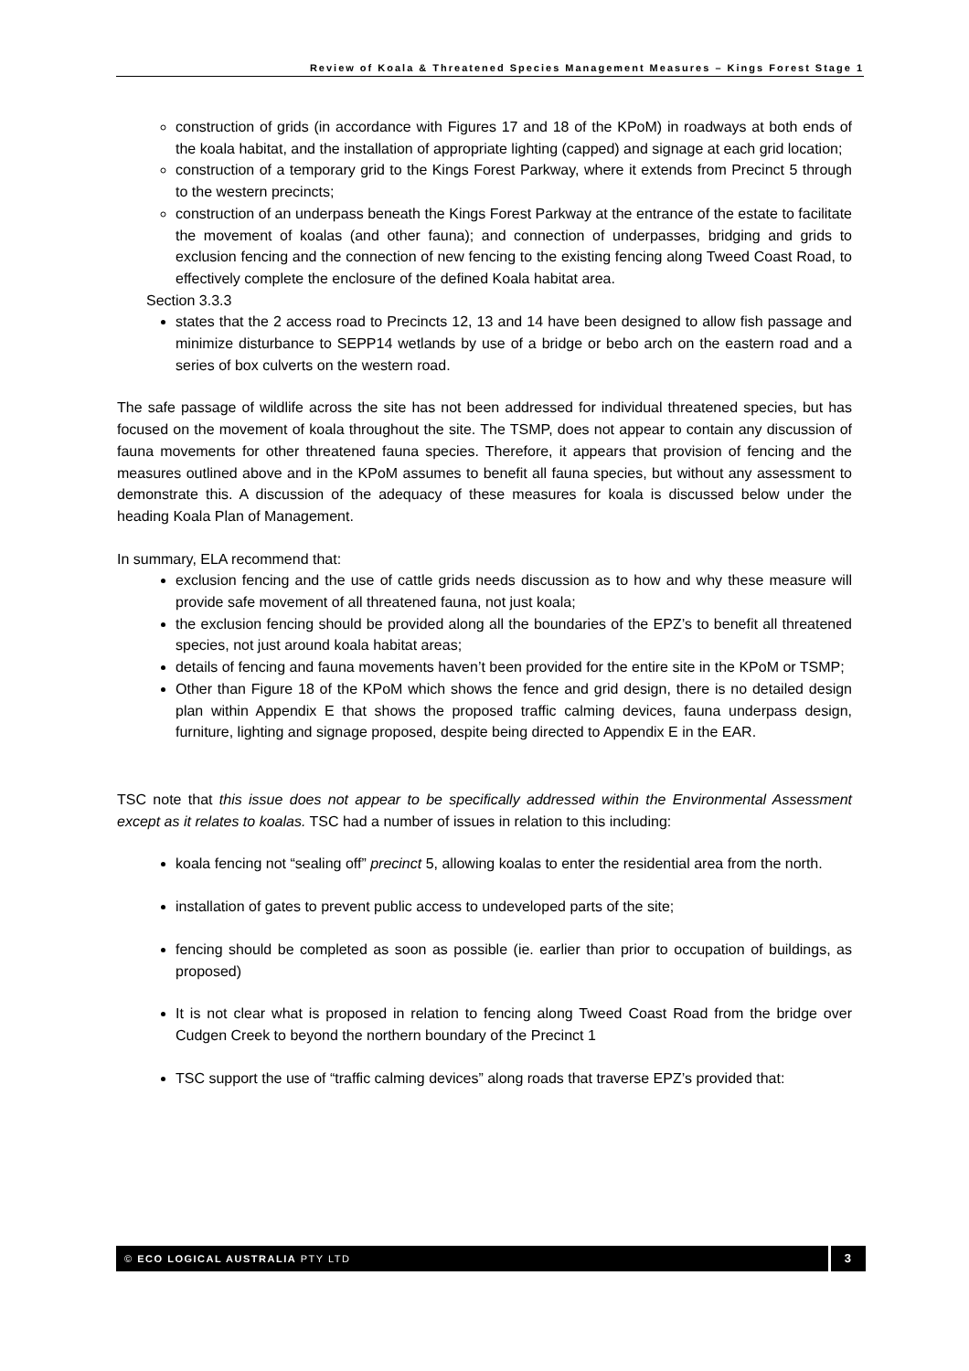Review of Koala & Threatened Species Management Measures – Kings Forest Stage 1
construction of grids (in accordance with Figures 17 and 18 of the KPoM) in roadways at both ends of the koala habitat, and the installation of appropriate lighting (capped) and signage at each grid location;
construction of a temporary grid to the Kings Forest Parkway, where it extends from Precinct 5 through to the western precincts;
construction of an underpass beneath the Kings Forest Parkway at the entrance of the estate to facilitate the movement of koalas (and other fauna); and connection of underpasses, bridging and grids to exclusion fencing and the connection of new fencing to the existing fencing along Tweed Coast Road, to effectively complete the enclosure of the defined Koala habitat area.
Section 3.3.3
states that the 2 access road to Precincts 12, 13 and 14 have been designed to allow fish passage and minimize disturbance to SEPP14 wetlands by use of a bridge or bebo arch on the eastern road and a series of box culverts on the western road.
The safe passage of wildlife across the site has not been addressed for individual threatened species, but has focused on the movement of koala throughout the site. The TSMP, does not appear to contain any discussion of fauna movements for other threatened fauna species. Therefore, it appears that provision of fencing and the measures outlined above and in the KPoM assumes to benefit all fauna species, but without any assessment to demonstrate this. A discussion of the adequacy of these measures for koala is discussed below under the heading Koala Plan of Management.
In summary, ELA recommend that:
exclusion fencing and the use of cattle grids needs discussion as to how and why these measure will provide safe movement of all threatened fauna, not just koala;
the exclusion fencing should be provided along all the boundaries of the EPZ’s to benefit all threatened species, not just around koala habitat areas;
details of fencing and fauna movements haven’t been provided for the entire site in the KPoM or TSMP;
Other than Figure 18 of the KPoM which shows the fence and grid design, there is no detailed design plan within Appendix E that shows the proposed traffic calming devices, fauna underpass design, furniture, lighting and signage proposed, despite being directed to Appendix E in the EAR.
TSC note that this issue does not appear to be specifically addressed within the Environmental Assessment except as it relates to koalas. TSC had a number of issues in relation to this including:
koala fencing not “sealing off” precinct 5, allowing koalas to enter the residential area from the north.
installation of gates to prevent public access to undeveloped parts of the site;
fencing should be completed as soon as possible (ie. earlier than prior to occupation of buildings, as proposed)
It is not clear what is proposed in relation to fencing along Tweed Coast Road from the bridge over Cudgen Creek to beyond the northern boundary of the Precinct 1
TSC support the use of “traffic calming devices” along roads that traverse EPZ’s provided that:
© ECO LOGICAL AUSTRALIA PTY LTD 3